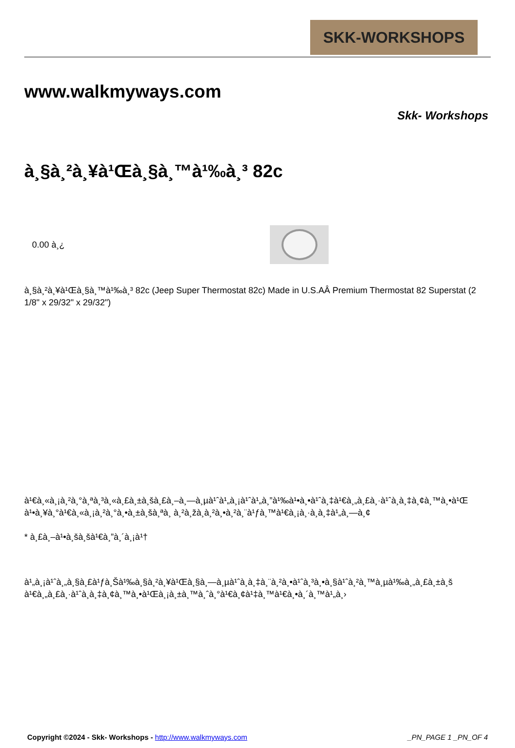SKK-WORKSHOPS
www.walkmyways.com
Skk- Workshops
à¸§à¸²à¸¥à¹Œà¸§à¸™à¹‰à¸³ 82c
0.00 à¸¿
à¸§à¸²à¸¥à¹Œà¸§à¸™à¹‰à¸³ 82c (Jeep Super Thermostat 82c) Made in U.S.AÂ Premium Thermostat 82 Superstat (2 1/8" x 29/32" x 29/32")
à¹€à¸«à¸¡à¸²à¸°à¸ªà¸³à¸«à¸£à¸±à¸šà¸£à¸–à¸—à¸µà¹ˆà¹„à¸¡à¹ˆà¹„à¸”à¹‰à¹•à¸•à¹ˆà¸‡à¹€à¸„à¸£à¸·à¹ˆà¸­à¸‡à¸¢à¸™à¸•à¹Œ
à¹•à¸¥à¸°à¹€à¸«à¸¡à¸²à¸°à¸•à¸±à¸šà¸ªà¸ à¸²à¸žà¸­à¸²à¸•à¸²à¸¨à¹ƒà¸™à¹€à¸¡à¸·à¸­à¸‡à¹„à¸—à¸¢
* à¸£à¸–à¹•à¸šà¸šà¹€à¸”à¸´à¸¡à¹†
à¹„à¸¡à¹ˆà¸„à¸§à¸£à¹ƒà¸Šà¹‰à¸§à¸²à¸¥à¹Œà¸§à¸—à¸µà¹ˆà¸­à¸‡à¸¨à¸²à¸•à¹ˆà¸³à¸•à¸§à¹ˆà¸²à¸™à¸µà¹‰à¸„à¸£à¸±à¸š
à¹€à¸„à¸£à¸·à¹ˆà¸­à¸‡à¸¢à¸™à¸•à¹Œà¸¡à¸±à¸™à¸ˆà¸°à¹€à¸¢à¹‡à¸™à¹€à¸•à¸´à¸™à¹„à¸›
Copyright ©2024 - Skk- Workshops - http://www.walkmyways.com _PN_PAGE 1 _PN_OF 4